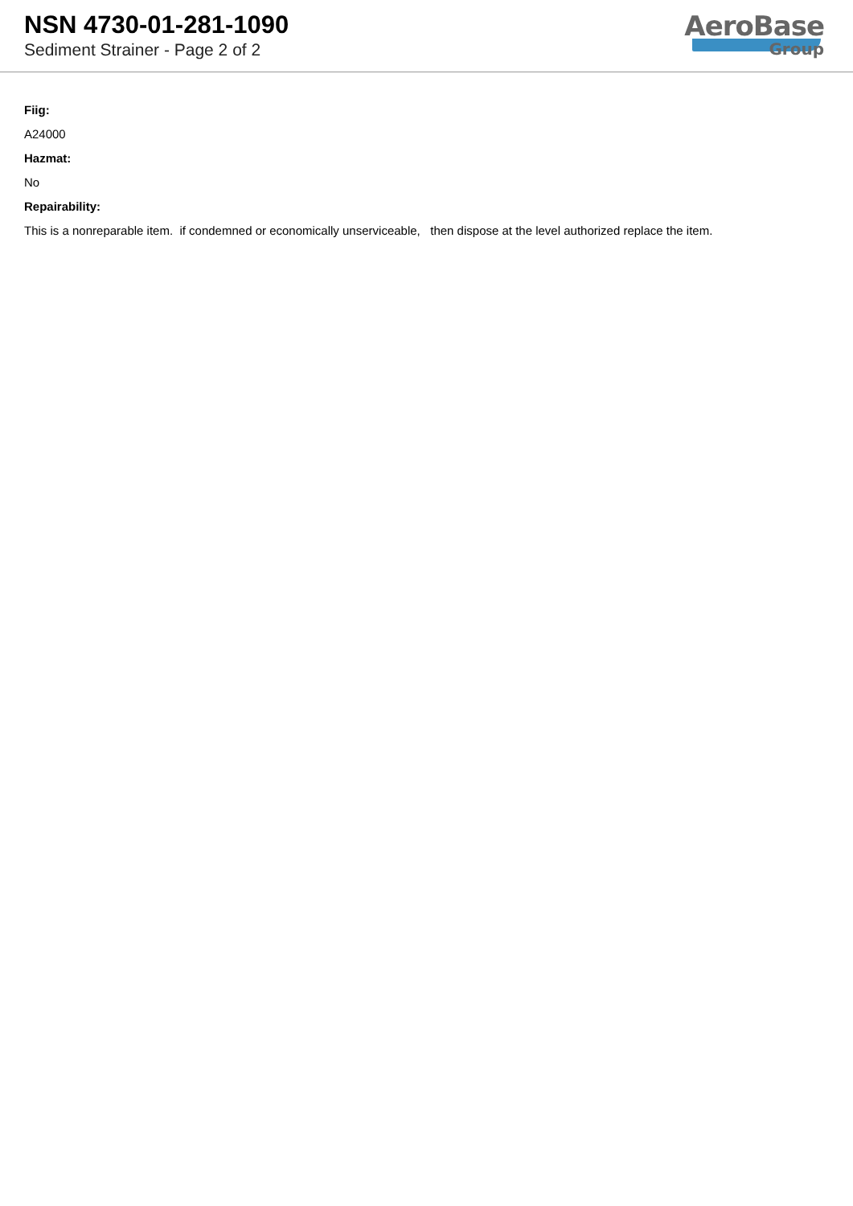NSN 4730-01-281-1090
Sediment Strainer - Page 2 of 2
AeroBase
Group
Fiig:
A24000
Hazmat:
No
Repairability:
This is a nonreparable item. if condemned or economically unserviceable, then dispose at the level authorized replace the item.